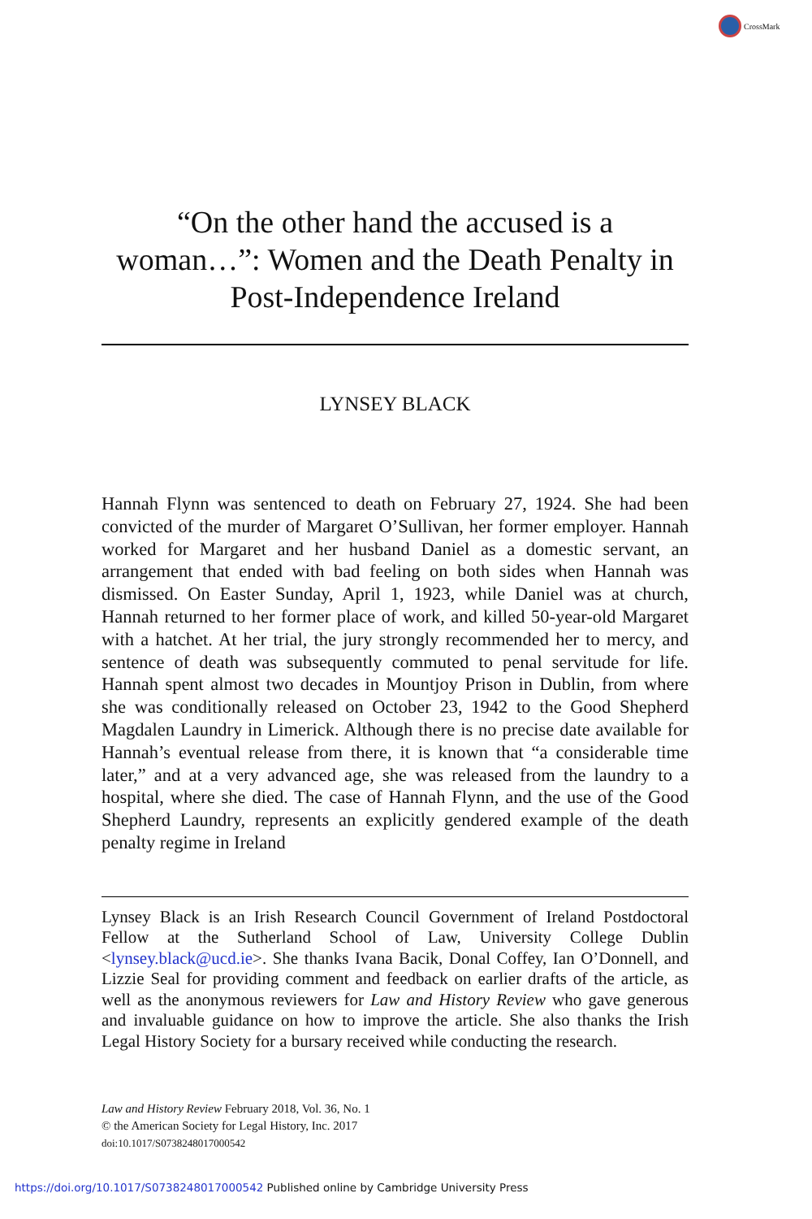CrossMark
“On the other hand the accused is a woman…”: Women and the Death Penalty in Post-Independence Ireland
LYNSEY BLACK
Hannah Flynn was sentenced to death on February 27, 1924. She had been convicted of the murder of Margaret O’Sullivan, her former employer. Hannah worked for Margaret and her husband Daniel as a domestic servant, an arrangement that ended with bad feeling on both sides when Hannah was dismissed. On Easter Sunday, April 1, 1923, while Daniel was at church, Hannah returned to her former place of work, and killed 50-year-old Margaret with a hatchet. At her trial, the jury strongly recommended her to mercy, and sentence of death was subsequently commuted to penal servitude for life. Hannah spent almost two decades in Mountjoy Prison in Dublin, from where she was conditionally released on October 23, 1942 to the Good Shepherd Magdalen Laundry in Limerick. Although there is no precise date available for Hannah’s eventual release from there, it is known that “a considerable time later,” and at a very advanced age, she was released from the laundry to a hospital, where she died. The case of Hannah Flynn, and the use of the Good Shepherd Laundry, represents an explicitly gendered example of the death penalty regime in Ireland
Lynsey Black is an Irish Research Council Government of Ireland Postdoctoral Fellow at the Sutherland School of Law, University College Dublin <lynsey.black@ucd.ie>. She thanks Ivana Bacik, Donal Coffey, Ian O’Donnell, and Lizzie Seal for providing comment and feedback on earlier drafts of the article, as well as the anonymous reviewers for Law and History Review who gave generous and invaluable guidance on how to improve the article. She also thanks the Irish Legal History Society for a bursary received while conducting the research.
Law and History Review February 2018, Vol. 36, No. 1
© the American Society for Legal History, Inc. 2017
doi:10.1017/S0738248017000542
https://doi.org/10.1017/S0738248017000542 Published online by Cambridge University Press